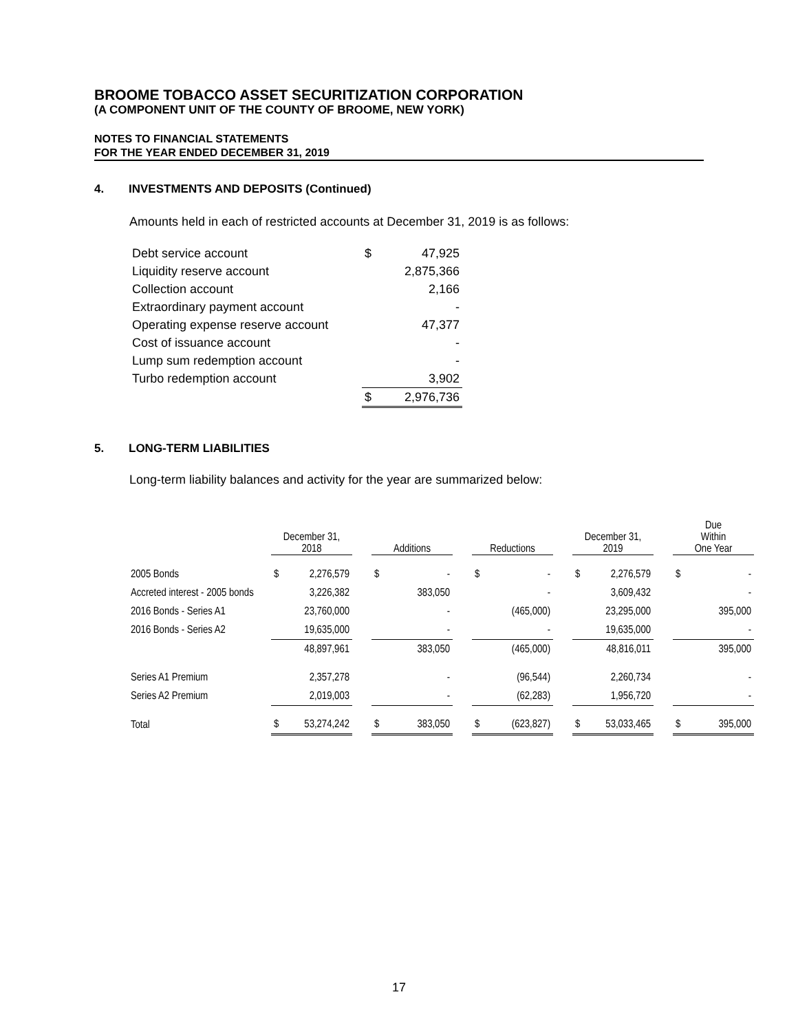BROOME TOBACCO ASSET SECURITIZATION CORPORATION
(A COMPONENT UNIT OF THE COUNTY OF BROOME, NEW YORK)
NOTES TO FINANCIAL STATEMENTS
FOR THE YEAR ENDED DECEMBER 31, 2019
4. INVESTMENTS AND DEPOSITS (Continued)
Amounts held in each of restricted accounts at December 31, 2019 is as follows:
| Debt service account | $ | 47,925 |
| Liquidity reserve account | | 2,875,366 |
| Collection account | | 2,166 |
| Extraordinary payment account | | - |
| Operating expense reserve account | | 47,377 |
| Cost of issuance account | | - |
| Lump sum redemption account | | - |
| Turbo redemption account | | 3,902 |
| | $ | 2,976,736 |
5. LONG-TERM LIABILITIES
Long-term liability balances and activity for the year are summarized below:
| | December 31, 2018 | | | Additions | | | Reductions | | | December 31, 2019 | | | Due Within One Year | |
| 2005 Bonds | $ | 2,276,579 | | $ | - | | $ | - | | $ | 2,276,579 | | $ | - |
| Accreted interest - 2005 bonds | | 3,226,382 | | | 383,050 | | | - | | | 3,609,432 | | | - |
| 2016 Bonds - Series A1 | | 23,760,000 | | | - | | | (465,000) | | | 23,295,000 | | | 395,000 |
| 2016 Bonds - Series A2 | | 19,635,000 | | | - | | | - | | | 19,635,000 | | | - |
| | | 48,897,961 | | | 383,050 | | | (465,000) | | | 48,816,011 | | | 395,000 |
| Series A1 Premium | | 2,357,278 | | | - | | | (96,544) | | | 2,260,734 | | | - |
| Series A2 Premium | | 2,019,003 | | | - | | | (62,283) | | | 1,956,720 | | | - |
| Total | $ | 53,274,242 | | $ | 383,050 | | $ | (623,827) | | $ | 53,033,465 | | $ | 395,000 |
17